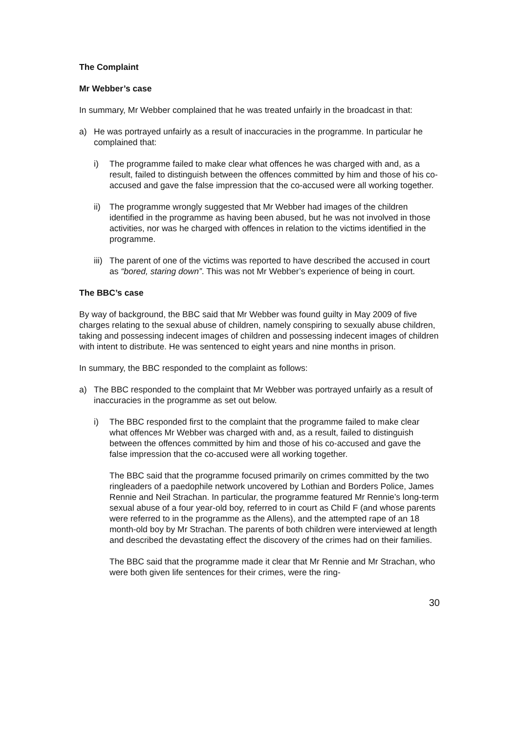The Complaint
Mr Webber’s case
In summary, Mr Webber complained that he was treated unfairly in the broadcast in that:
a) He was portrayed unfairly as a result of inaccuracies in the programme. In particular he complained that:
i) The programme failed to make clear what offences he was charged with and, as a result, failed to distinguish between the offences committed by him and those of his co-accused and gave the false impression that the co-accused were all working together.
ii) The programme wrongly suggested that Mr Webber had images of the children identified in the programme as having been abused, but he was not involved in those activities, nor was he charged with offences in relation to the victims identified in the programme.
iii) The parent of one of the victims was reported to have described the accused in court as “bored, staring down”. This was not Mr Webber’s experience of being in court.
The BBC’s case
By way of background, the BBC said that Mr Webber was found guilty in May 2009 of five charges relating to the sexual abuse of children, namely conspiring to sexually abuse children, taking and possessing indecent images of children and possessing indecent images of children with intent to distribute. He was sentenced to eight years and nine months in prison.
In summary, the BBC responded to the complaint as follows:
a) The BBC responded to the complaint that Mr Webber was portrayed unfairly as a result of inaccuracies in the programme as set out below.
i) The BBC responded first to the complaint that the programme failed to make clear what offences Mr Webber was charged with and, as a result, failed to distinguish between the offences committed by him and those of his co-accused and gave the false impression that the co-accused were all working together.
The BBC said that the programme focused primarily on crimes committed by the two ringleaders of a paedophile network uncovered by Lothian and Borders Police, James Rennie and Neil Strachan. In particular, the programme featured Mr Rennie’s long-term sexual abuse of a four year-old boy, referred to in court as Child F (and whose parents were referred to in the programme as the Allens), and the attempted rape of an 18 month-old boy by Mr Strachan. The parents of both children were interviewed at length and described the devastating effect the discovery of the crimes had on their families.
The BBC said that the programme made it clear that Mr Rennie and Mr Strachan, who were both given life sentences for their crimes, were the ring-
30